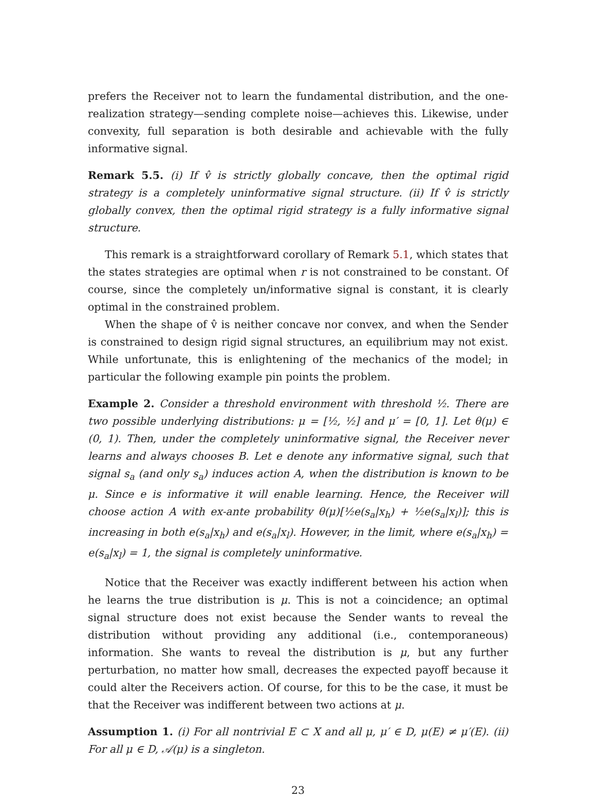prefers the Receiver not to learn the fundamental distribution, and the one-realization strategy—sending complete noise—achieves this. Likewise, under convexity, full separation is both desirable and achievable with the fully informative signal.
Remark 5.5. (i) If v̂ is strictly globally concave, then the optimal rigid strategy is a completely uninformative signal structure. (ii) If v̂ is strictly globally convex, then the optimal rigid strategy is a fully informative signal structure.
This remark is a straightforward corollary of Remark 5.1, which states that the states strategies are optimal when r is not constrained to be constant. Of course, since the completely un/informative signal is constant, it is clearly optimal in the constrained problem.
When the shape of v̂ is neither concave nor convex, and when the Sender is constrained to design rigid signal structures, an equilibrium may not exist. While unfortunate, this is enlightening of the mechanics of the model; in particular the following example pin points the problem.
Example 2. Consider a threshold environment with threshold ½. There are two possible underlying distributions: μ = [½, ½] and μ′ = [0, 1]. Let θ(μ) ∈ (0, 1). Then, under the completely uninformative signal, the Receiver never learns and always chooses B. Let e denote any informative signal, such that signal s<sub>a</sub> (and only s<sub>a</sub>) induces action A, when the distribution is known to be μ. Since e is informative it will enable learning. Hence, the Receiver will choose action A with ex-ante probability θ(μ)[½e(s<sub>a</sub>|x<sub>h</sub>) + ½e(s<sub>a</sub>|x<sub>l</sub>)]; this is increasing in both e(s<sub>a</sub>|x<sub>h</sub>) and e(s<sub>a</sub>|x<sub>l</sub>). However, in the limit, where e(s<sub>a</sub>|x<sub>h</sub>) = e(s<sub>a</sub>|x<sub>l</sub>) = 1, the signal is completely uninformative.
Notice that the Receiver was exactly indifferent between his action when he learns the true distribution is μ. This is not a coincidence; an optimal signal structure does not exist because the Sender wants to reveal the distribution without providing any additional (i.e., contemporaneous) information. She wants to reveal the distribution is μ, but any further perturbation, no matter how small, decreases the expected payoff because it could alter the Receivers action. Of course, for this to be the case, it must be that the Receiver was indifferent between two actions at μ.
Assumption 1. (i) For all nontrivial E ⊂ X and all μ, μ′ ∈ D, μ(E) ≠ μ′(E). (ii) For all μ ∈ D, 𝒜(μ) is a singleton.
23